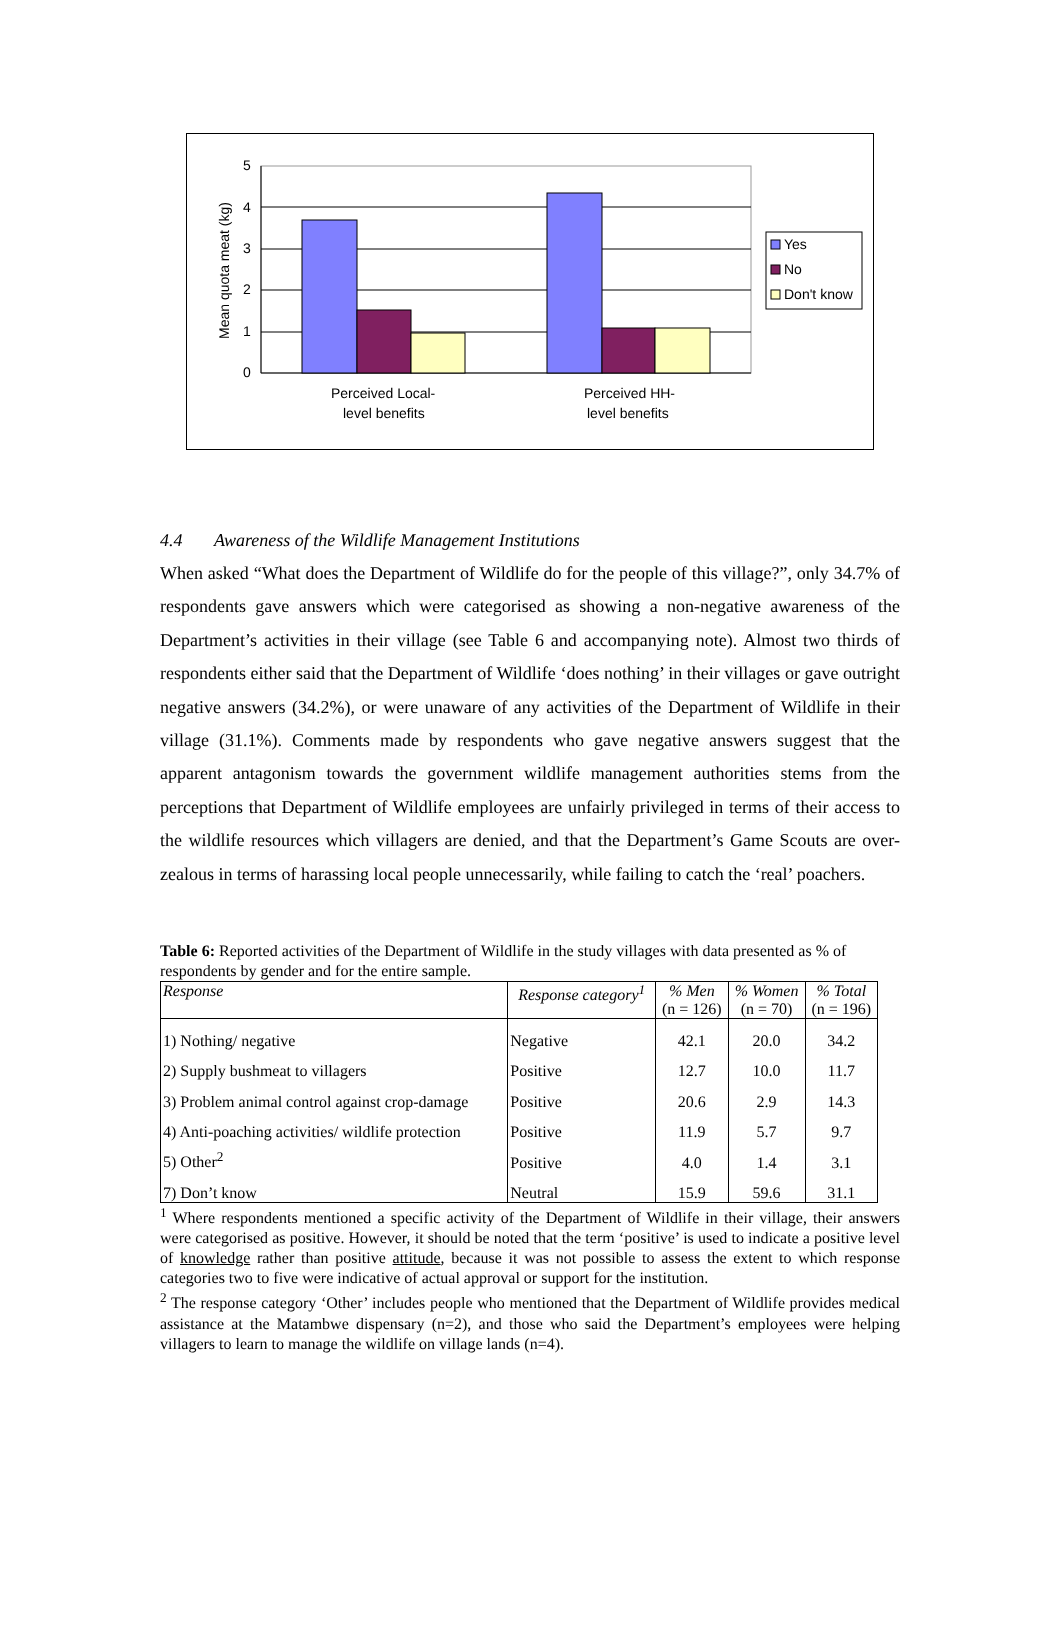5
4
3
2
1
0
Perceived Local-
level benefits
Perceived HH-
level benefits
Mean quota meat (kg)
Yes
No
Don't know
4.4 Awareness of the Wildlife Management Institutions
When asked “What does the Department of Wildlife do for the people of this village?”, only 34.7% of respondents gave answers which were categorised as showing a non-negative awareness of the Department’s activities in their village (see Table 6 and accompanying note). Almost two thirds of respondents either said that the Department of Wildlife ‘does nothing’ in their villages or gave outright negative answers (34.2%), or were unaware of any activities of the Department of Wildlife in their village (31.1%). Comments made by respondents who gave negative answers suggest that the apparent antagonism towards the government wildlife management authorities stems from the perceptions that Department of Wildlife employees are unfairly privileged in terms of their access to the wildlife resources which villagers are denied, and that the Department’s Game Scouts are over-zealous in terms of harassing local people unnecessarily, while failing to catch the ‘real’ poachers.
Table 6: Reported activities of the Department of Wildlife in the study villages with data presented as % of respondents by gender and for the entire sample.
| Response | Response category<sup>1</sup> | % Men (n = 126) | % Women (n = 70) | % Total (n = 196) |
| --- | --- | --- | --- | --- |
| 1) Nothing/ negative | Negative | 42.1 | 20.0 | 34.2 |
| 2) Supply bushmeat to villagers | Positive | 12.7 | 10.0 | 11.7 |
| 3) Problem animal control against crop-damage | Positive | 20.6 | 2.9 | 14.3 |
| 4) Anti-poaching activities/ wildlife protection | Positive | 11.9 | 5.7 | 9.7 |
| 5) Other<sup>2</sup> | Positive | 4.0 | 1.4 | 3.1 |
| 7) Don’t know | Neutral | 15.9 | 59.6 | 31.1 |
<sup>1</sup> Where respondents mentioned a specific activity of the Department of Wildlife in their village, their answers were categorised as positive. However, it should be noted that the term ‘positive’ is used to indicate a positive level of knowledge rather than positive attitude, because it was not possible to assess the extent to which response categories two to five were indicative of actual approval or support for the institution.
<sup>2</sup> The response category ‘Other’ includes people who mentioned that the Department of Wildlife provides medical assistance at the Matambwe dispensary (n=2), and those who said the Department’s employees were helping villagers to learn to manage the wildlife on village lands (n=4).